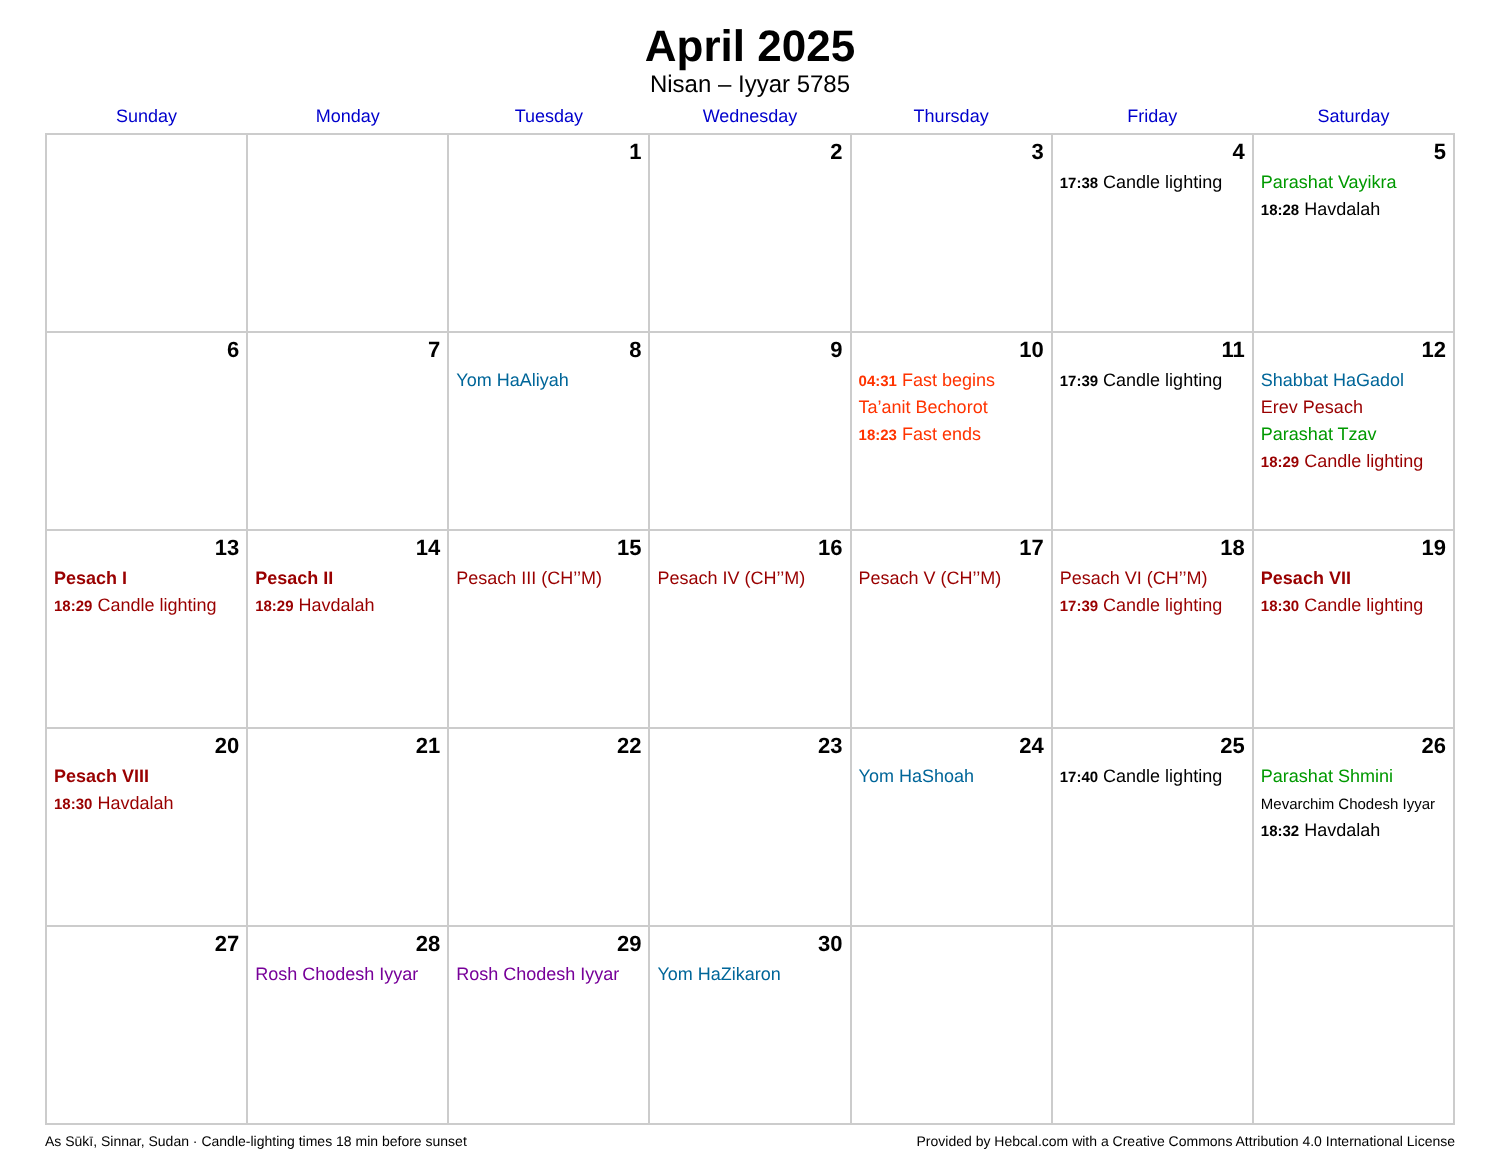April 2025
Nisan – Iyyar 5785
| Sunday | Monday | Tuesday | Wednesday | Thursday | Friday | Saturday |
| --- | --- | --- | --- | --- | --- | --- |
| | | 1 | 2 | 3 | 4 17:38 Candle lighting | 5 Parashat Vayikra 18:28 Havdalah |
| 6 | 7 | 8 Yom HaAliyah | 9 | 10 04:31 Fast begins Ta’anit Bechorot 18:23 Fast ends | 11 17:39 Candle lighting | 12 Shabbat HaGadol Erev Pesach Parashat Tzav 18:29 Candle lighting |
| 13 Pesach I 18:29 Candle lighting | 14 Pesach II 18:29 Havdalah | 15 Pesach III (CH’’M) | 16 Pesach IV (CH’’M) | 17 Pesach V (CH’’M) | 18 Pesach VI (CH’’M) 17:39 Candle lighting | 19 Pesach VII 18:30 Candle lighting |
| 20 Pesach VIII 18:30 Havdalah | 21 | 22 | 23 | 24 Yom HaShoah | 25 17:40 Candle lighting | 26 Parashat Shmini Mevarchim Chodesh Iyyar 18:32 Havdalah |
| 27 | 28 Rosh Chodesh Iyyar | 29 Rosh Chodesh Iyyar | 30 Yom HaZikaron | | | |
As Sūkī, Sinnar, Sudan · Candle-lighting times 18 min before sunset Provided by Hebcal.com with a Creative Commons Attribution 4.0 International License